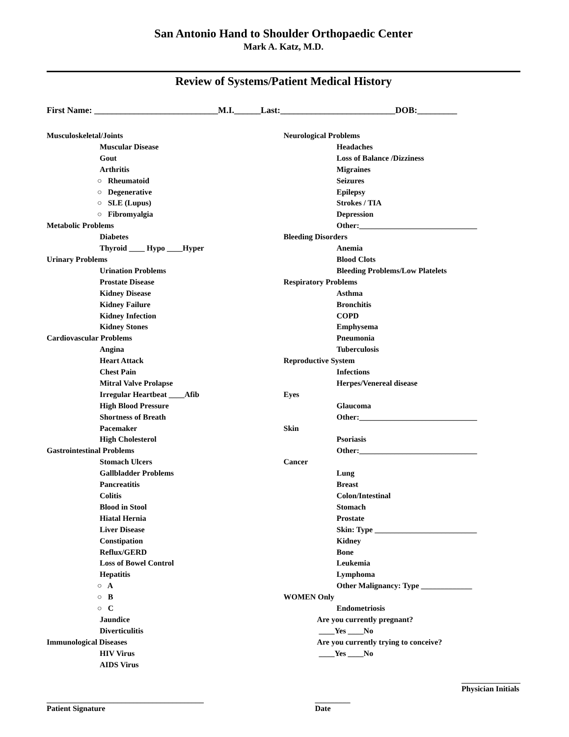San Antonio Hand to Shoulder Orthopaedic Center
Mark A. Katz, M.D.
Review of Systems/Patient Medical History
First Name: ____________________________M.I.______Last:__________________________DOB:_________
Musculoskeletal/Joints
Muscular Disease
Gout
Arthritis
○ Rheumatoid
○ Degenerative
○ SLE (Lupus)
○ Fibromyalgia
Metabolic Problems
Diabetes
Thyroid ____ Hypo ____Hyper
Urinary Problems
Urination Problems
Prostate Disease
Kidney Disease
Kidney Failure
Kidney Infection
Kidney Stones
Cardiovascular Problems
Angina
Heart Attack
Chest Pain
Mitral Valve Prolapse
Irregular Heartbeat ____Afib
High Blood Pressure
Shortness of Breath
Pacemaker
High Cholesterol
Gastrointestinal Problems
Stomach Ulcers
Gallbladder Problems
Pancreatitis
Colitis
Blood in Stool
Hiatal Hernia
Liver Disease
Constipation
Reflux/GERD
Loss of Bowel Control
Hepatitis
○ A
○ B
○ C
Jaundice
Diverticulitis
Immunological Diseases
HIV Virus
AIDS Virus
Neurological Problems
Headaches
Loss of Balance /Dizziness
Migraines
Seizures
Epilepsy
Strokes / TIA
Depression
Other:______________________________
Bleeding Disorders
Anemia
Blood Clots
Bleeding Problems/Low Platelets
Respiratory Problems
Asthma
Bronchitis
COPD
Emphysema
Pneumonia
Tuberculosis
Reproductive System
Infections
Herpes/Venereal disease
Eyes
Glaucoma
Other:______________________________
Skin
Psoriasis
Other:______________________________
Cancer
Lung
Breast
Colon/Intestinal
Stomach
Prostate
Skin: Type __________________________
Kidney
Bone
Leukemia
Lymphoma
Other Malignancy: Type _____________
WOMEN Only
Endometriosis
Are you currently pregnant?
____Yes ____No
Are you currently trying to conceive?
____Yes ____No
________________________________________
Patient Signature
_________
Date
_______________
Physician Initials